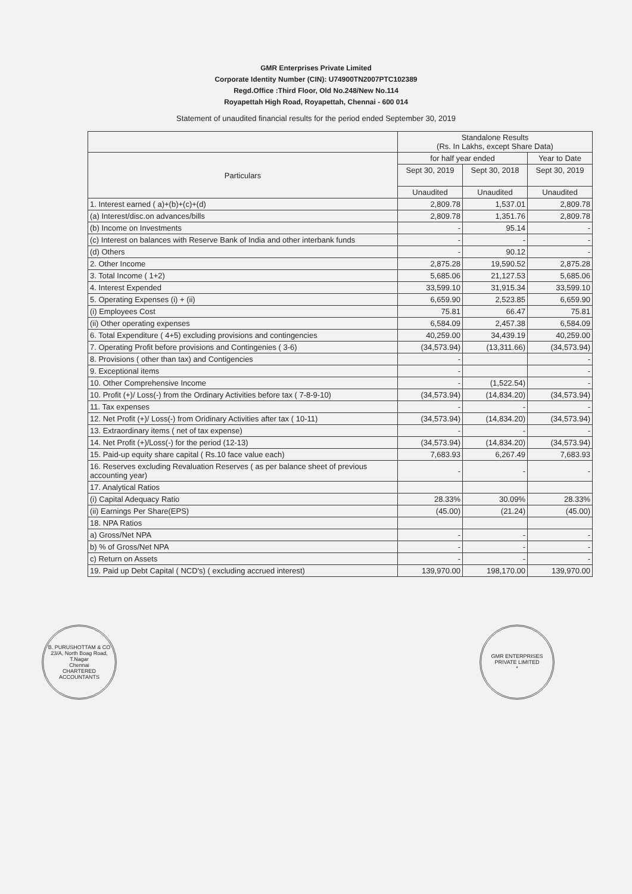GMR Enterprises Private Limited
Corporate Identity Number (CIN): U74900TN2007PTC102389
Regd.Office :Third Floor, Old No.248/New No.114
Royapettah High Road, Royapettah, Chennai - 600 014
Statement of unaudited financial results for the period ended September 30, 2019
| | Standalone Results (Rs. In Lakhs, except Share Data) | | |
| --- | --- | --- | --- |
| Particulars | for half year ended | | Year to Date |
| | Sept 30, 2019 | Sept 30, 2018 | Sept 30, 2019 |
| | Unaudited | Unaudited | Unaudited |
| 1. Interest earned ( a)+(b)+(c)+(d) | 2,809.78 | 1,537.01 | 2,809.78 |
| (a) Interest/disc.on advances/bills | 2,809.78 | 1,351.76 | 2,809.78 |
| (b) Income on Investments | - | 95.14 | - |
| (c) Interest on balances with Reserve Bank of India and other interbank funds | - | - | - |
| (d) Others | - | 90.12 | - |
| 2. Other Income | 2,875.28 | 19,590.52 | 2,875.28 |
| 3. Total Income ( 1+2) | 5,685.06 | 21,127.53 | 5,685.06 |
| 4. Interest Expended | 33,599.10 | 31,915.34 | 33,599.10 |
| 5. Operating Expenses (i) + (ii) | 6,659.90 | 2,523.85 | 6,659.90 |
| (i) Employees Cost | 75.81 | 66.47 | 75.81 |
| (ii) Other operating expenses | 6,584.09 | 2,457.38 | 6,584.09 |
| 6. Total Expenditure ( 4+5) excluding provisions and contingencies | 40,259.00 | 34,439.19 | 40,259.00 |
| 7. Operating Profit before provisions and Contingenies ( 3-6) | (34,573.94) | (13,311.66) | (34,573.94) |
| 8. Provisions ( other than tax) and Contigencies | - | | - |
| 9. Exceptional items | - | | - |
| 10. Other Comprehensive Income | - | (1,522.54) | - |
| 10. Profit (+)/ Loss(-) from the Ordinary Activities before tax ( 7-8-9-10) | (34,573.94) | (14,834.20) | (34,573.94) |
| 11. Tax expenses | - | - | - |
| 12. Net Profit (+)/ Loss(-) from Oridinary Activities after tax ( 10-11) | (34,573.94) | (14,834.20) | (34,573.94) |
| 13. Extraordinary items ( net of tax expense) | - | - | - |
| 14. Net Profit (+)/Loss(-) for the period (12-13) | (34,573.94) | (14,834.20) | (34,573.94) |
| 15. Paid-up equity share capital ( Rs.10 face value each) | 7,683.93 | 6,267.49 | 7,683.93 |
| 16. Reserves excluding Revaluation Reserves ( as per balance sheet of previous accounting year) | - | - | - |
| 17. Analytical Ratios | | | |
| (i) Capital Adequacy Ratio | 28.33% | 30.09% | 28.33% |
| (ii) Earnings Per Share(EPS) | (45.00) | (21.24) | (45.00) |
| 18. NPA Ratios | | | |
| a) Gross/Net NPA | - | - | - |
| b) % of Gross/Net NPA | - | - | - |
| c) Return on Assets | - | - | - |
| 19. Paid up Debt Capital ( NCD's) ( excluding accrued interest) | 139,970.00 | 198,170.00 | 139,970.00 |
B. PURUSHOTTAM & CO
23/A, North Boag Road, T.Nagar
Chennai
CHARTERED ACCOUNTANTS
GMR ENTERPRISES PRIVATE LIMITED
*